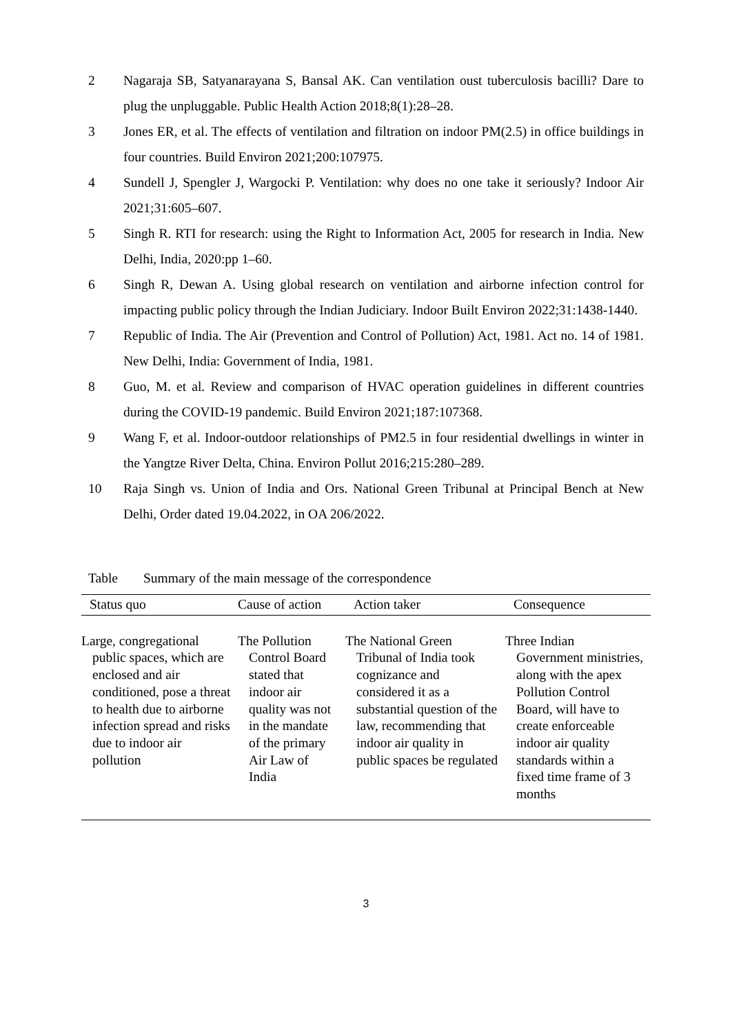2 Nagaraja SB, Satyanarayana S, Bansal AK. Can ventilation oust tuberculosis bacilli? Dare to plug the unpluggable. Public Health Action 2018;8(1):28–28.
3 Jones ER, et al. The effects of ventilation and filtration on indoor PM(2.5) in office buildings in four countries. Build Environ 2021;200:107975.
4 Sundell J, Spengler J, Wargocki P. Ventilation: why does no one take it seriously? Indoor Air 2021;31:605–607.
5 Singh R. RTI for research: using the Right to Information Act, 2005 for research in India. New Delhi, India, 2020:pp 1–60.
6 Singh R, Dewan A. Using global research on ventilation and airborne infection control for impacting public policy through the Indian Judiciary. Indoor Built Environ 2022;31:1438-1440.
7 Republic of India. The Air (Prevention and Control of Pollution) Act, 1981. Act no. 14 of 1981. New Delhi, India: Government of India, 1981.
8 Guo, M. et al. Review and comparison of HVAC operation guidelines in different countries during the COVID-19 pandemic. Build Environ 2021;187:107368.
9 Wang F, et al. Indoor-outdoor relationships of PM2.5 in four residential dwellings in winter in the Yangtze River Delta, China. Environ Pollut 2016;215:280–289.
10 Raja Singh vs. Union of India and Ors. National Green Tribunal at Principal Bench at New Delhi, Order dated 19.04.2022, in OA 206/2022.
Table Summary of the main message of the correspondence
| Status quo | Cause of action | Action taker | Consequence |
| --- | --- | --- | --- |
| Large, congregational public spaces, which are enclosed and air conditioned, pose a threat to health due to airborne infection spread and risks due to indoor air pollution | The Pollution Control Board stated that indoor air quality was not in the mandate of the primary Air Law of India | The National Green Tribunal of India took cognizance and considered it as a substantial question of the law, recommending that indoor air quality in public spaces be regulated | Three Indian Government ministries, along with the apex Pollution Control Board, will have to create enforceable indoor air quality standards within a fixed time frame of 3 months |
3